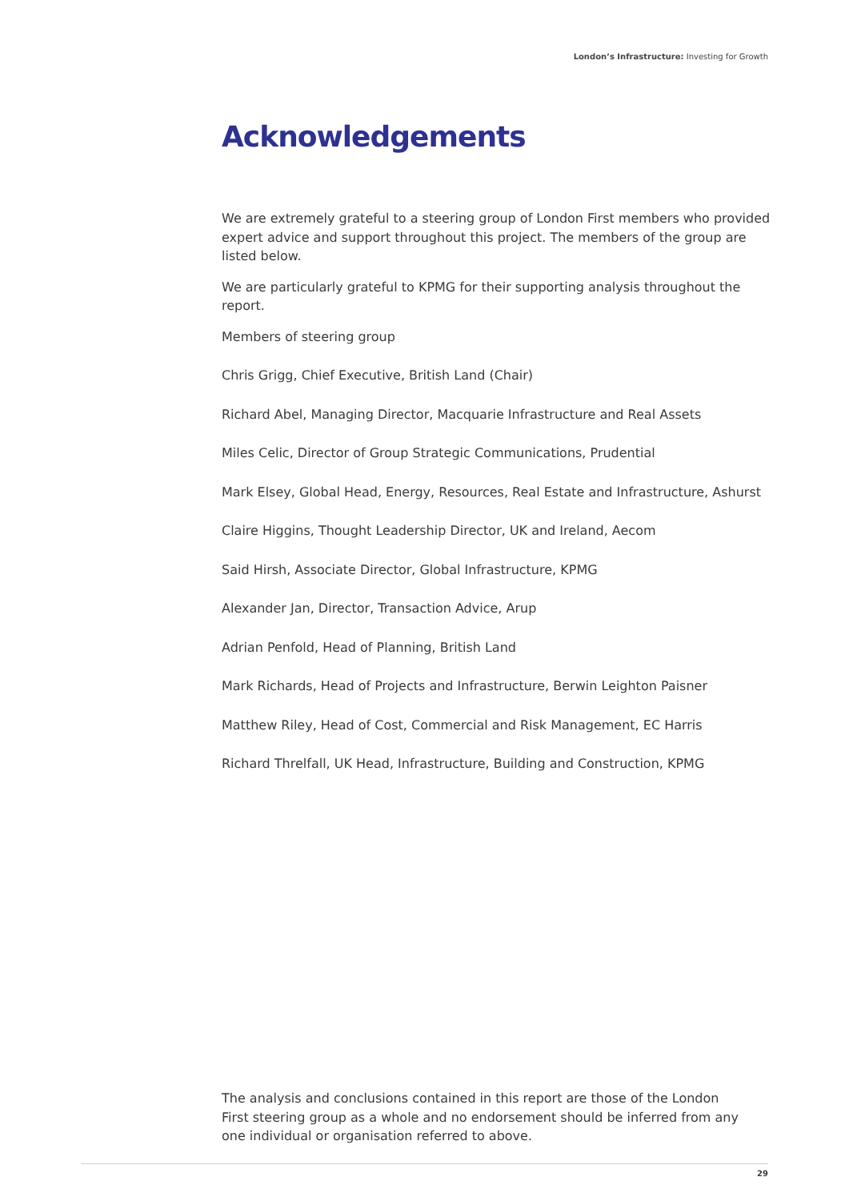London’s Infrastructure: Investing for Growth
Acknowledgements
We are extremely grateful to a steering group of London First members who provided expert advice and support throughout this project. The members of the group are listed below.
We are particularly grateful to KPMG for their supporting analysis throughout the report.
Members of steering group
Chris Grigg, Chief Executive, British Land (Chair)
Richard Abel, Managing Director, Macquarie Infrastructure and Real Assets
Miles Celic, Director of Group Strategic Communications, Prudential
Mark Elsey, Global Head, Energy, Resources, Real Estate and Infrastructure, Ashurst
Claire Higgins, Thought Leadership Director, UK and Ireland, Aecom
Said Hirsh, Associate Director, Global Infrastructure, KPMG
Alexander Jan, Director, Transaction Advice, Arup
Adrian Penfold, Head of Planning, British Land
Mark Richards, Head of Projects and Infrastructure, Berwin Leighton Paisner
Matthew Riley, Head of Cost, Commercial and Risk Management, EC Harris
Richard Threlfall, UK Head, Infrastructure, Building and Construction, KPMG
The analysis and conclusions contained in this report are those of the London First steering group as a whole and no endorsement should be inferred from any one individual or organisation referred to above.
29